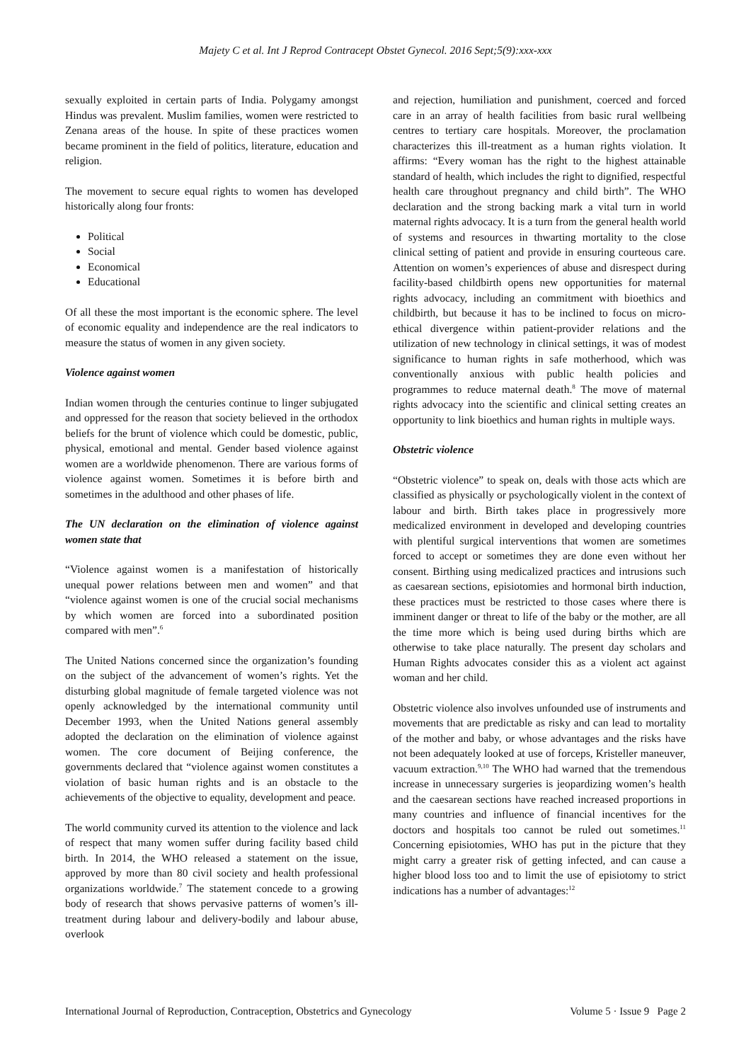Majety C et al. Int J Reprod Contracept Obstet Gynecol. 2016 Sept;5(9):xxx-xxx
sexually exploited in certain parts of India. Polygamy amongst Hindus was prevalent. Muslim families, women were restricted to Zenana areas of the house. In spite of these practices women became prominent in the field of politics, literature, education and religion.
The movement to secure equal rights to women has developed historically along four fronts:
Political
Social
Economical
Educational
Of all these the most important is the economic sphere. The level of economic equality and independence are the real indicators to measure the status of women in any given society.
Violence against women
Indian women through the centuries continue to linger subjugated and oppressed for the reason that society believed in the orthodox beliefs for the brunt of violence which could be domestic, public, physical, emotional and mental. Gender based violence against women are a worldwide phenomenon. There are various forms of violence against women. Sometimes it is before birth and sometimes in the adulthood and other phases of life.
The UN declaration on the elimination of violence against women state that
“Violence against women is a manifestation of historically unequal power relations between men and women” and that “violence against women is one of the crucial social mechanisms by which women are forced into a subordinated position compared with men”.<sup>6</sup>
The United Nations concerned since the organization’s founding on the subject of the advancement of women’s rights. Yet the disturbing global magnitude of female targeted violence was not openly acknowledged by the international community until December 1993, when the United Nations general assembly adopted the declaration on the elimination of violence against women. The core document of Beijing conference, the governments declared that “violence against women constitutes a violation of basic human rights and is an obstacle to the achievements of the objective to equality, development and peace.
The world community curved its attention to the violence and lack of respect that many women suffer during facility based child birth. In 2014, the WHO released a statement on the issue, approved by more than 80 civil society and health professional organizations worldwide.<sup>7</sup> The statement concede to a growing body of research that shows pervasive patterns of women’s ill-treatment during labour and delivery-bodily and labour abuse, overlook
and rejection, humiliation and punishment, coerced and forced care in an array of health facilities from basic rural wellbeing centres to tertiary care hospitals. Moreover, the proclamation characterizes this ill-treatment as a human rights violation. It affirms: “Every woman has the right to the highest attainable standard of health, which includes the right to dignified, respectful health care throughout pregnancy and child birth”. The WHO declaration and the strong backing mark a vital turn in world maternal rights advocacy. It is a turn from the general health world of systems and resources in thwarting mortality to the close clinical setting of patient and provide in ensuring courteous care. Attention on women’s experiences of abuse and disrespect during facility-based childbirth opens new opportunities for maternal rights advocacy, including an commitment with bioethics and childbirth, but because it has to be inclined to focus on micro-ethical divergence within patient-provider relations and the utilization of new technology in clinical settings, it was of modest significance to human rights in safe motherhood, which was conventionally anxious with public health policies and programmes to reduce maternal death.<sup>8</sup> The move of maternal rights advocacy into the scientific and clinical setting creates an opportunity to link bioethics and human rights in multiple ways.
Obstetric violence
“Obstetric violence” to speak on, deals with those acts which are classified as physically or psychologically violent in the context of labour and birth. Birth takes place in progressively more medicalized environment in developed and developing countries with plentiful surgical interventions that women are sometimes forced to accept or sometimes they are done even without her consent. Birthing using medicalized practices and intrusions such as caesarean sections, episiotomies and hormonal birth induction, these practices must be restricted to those cases where there is imminent danger or threat to life of the baby or the mother, are all the time more which is being used during births which are otherwise to take place naturally. The present day scholars and Human Rights advocates consider this as a violent act against woman and her child.
Obstetric violence also involves unfounded use of instruments and movements that are predictable as risky and can lead to mortality of the mother and baby, or whose advantages and the risks have not been adequately looked at use of forceps, Kristeller maneuver, vacuum extraction.<sup>9,10</sup> The WHO had warned that the tremendous increase in unnecessary surgeries is jeopardizing women’s health and the caesarean sections have reached increased proportions in many countries and influence of financial incentives for the doctors and hospitals too cannot be ruled out sometimes.<sup>11</sup> Concerning episiotomies, WHO has put in the picture that they might carry a greater risk of getting infected, and can cause a higher blood loss too and to limit the use of episiotomy to strict indications has a number of advantages:<sup>12</sup>
International Journal of Reproduction, Contraception, Obstetrics and Gynecology Volume 5 · Issue 9 Page 2